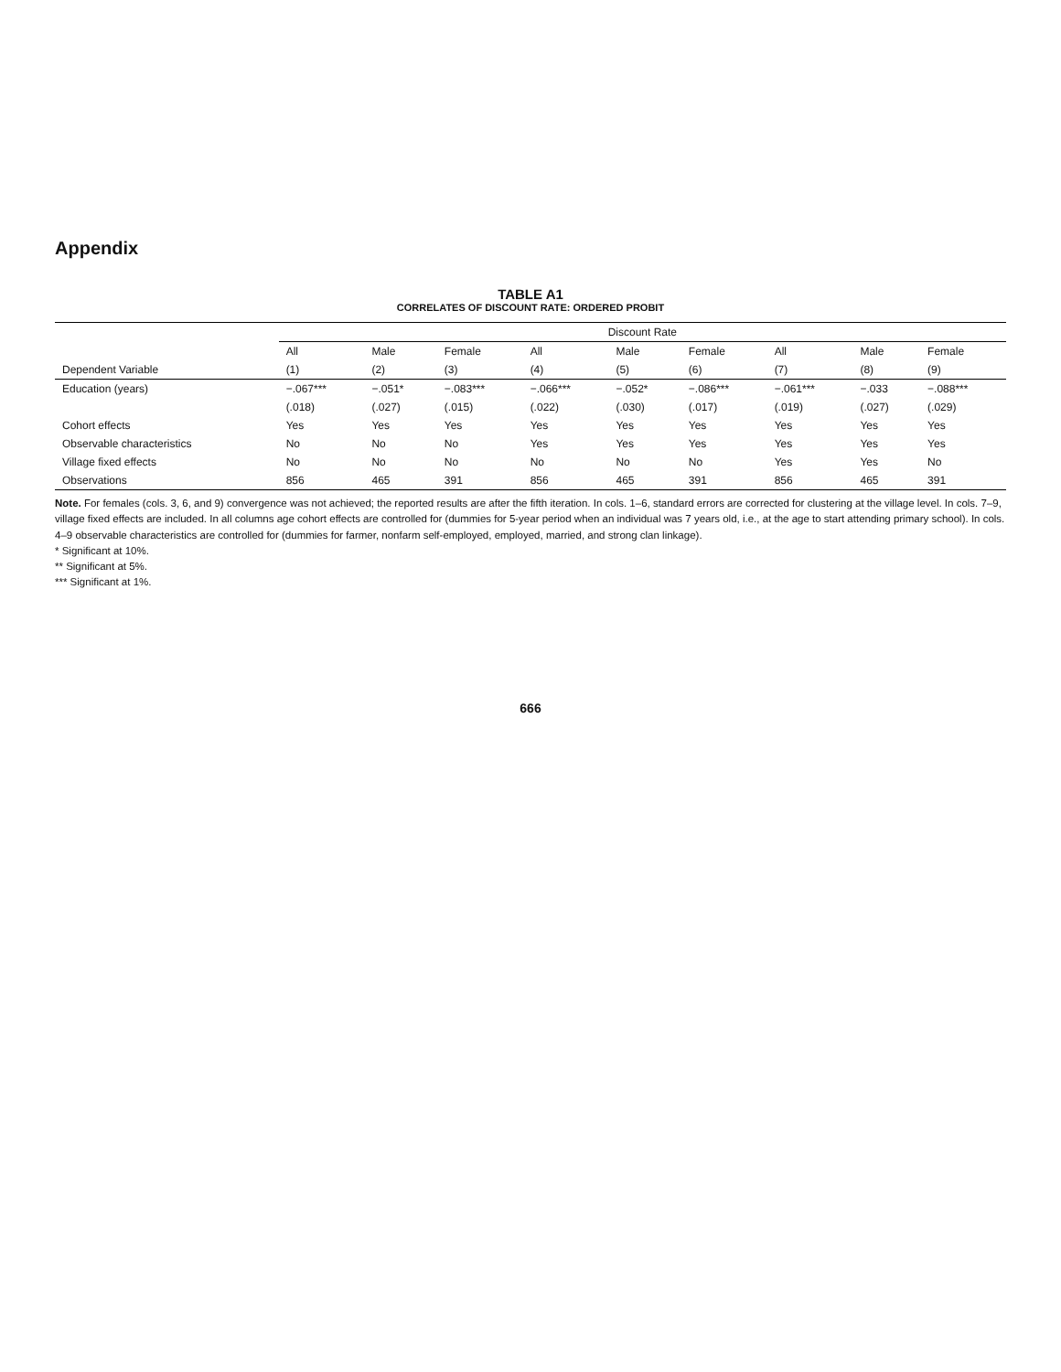Appendix
TABLE A1
CORRELATES OF DISCOUNT RATE: ORDERED PROBIT
| | Discount Rate | | | | | | | | |
| --- | --- | --- | --- | --- | --- | --- | --- | --- | --- |
| | All | Male | Female | All | Male | Female | All | Male | Female |
| Dependent Variable | (1) | (2) | (3) | (4) | (5) | (6) | (7) | (8) | (9) |
| Education (years) | −.067*** | −.051* | −.083*** | −.066*** | −.052* | −.086*** | −.061*** | −.033 | −.088*** |
| | (.018) | (.027) | (.015) | (.022) | (.030) | (.017) | (.019) | (.027) | (.029) |
| Cohort effects | Yes | Yes | Yes | Yes | Yes | Yes | Yes | Yes | Yes |
| Observable characteristics | No | No | No | Yes | Yes | Yes | Yes | Yes | Yes |
| Village fixed effects | No | No | No | No | No | No | Yes | Yes | No |
| Observations | 856 | 465 | 391 | 856 | 465 | 391 | 856 | 465 | 391 |
Note. For females (cols. 3, 6, and 9) convergence was not achieved; the reported results are after the fifth iteration. In cols. 1–6, standard errors are corrected for clustering at the village level. In cols. 7–9, village fixed effects are included. In all columns age cohort effects are controlled for (dummies for 5-year period when an individual was 7 years old, i.e., at the age to start attending primary school). In cols. 4–9 observable characteristics are controlled for (dummies for farmer, nonfarm self-employed, employed, married, and strong clan linkage).
* Significant at 10%.
** Significant at 5%.
*** Significant at 1%.
666